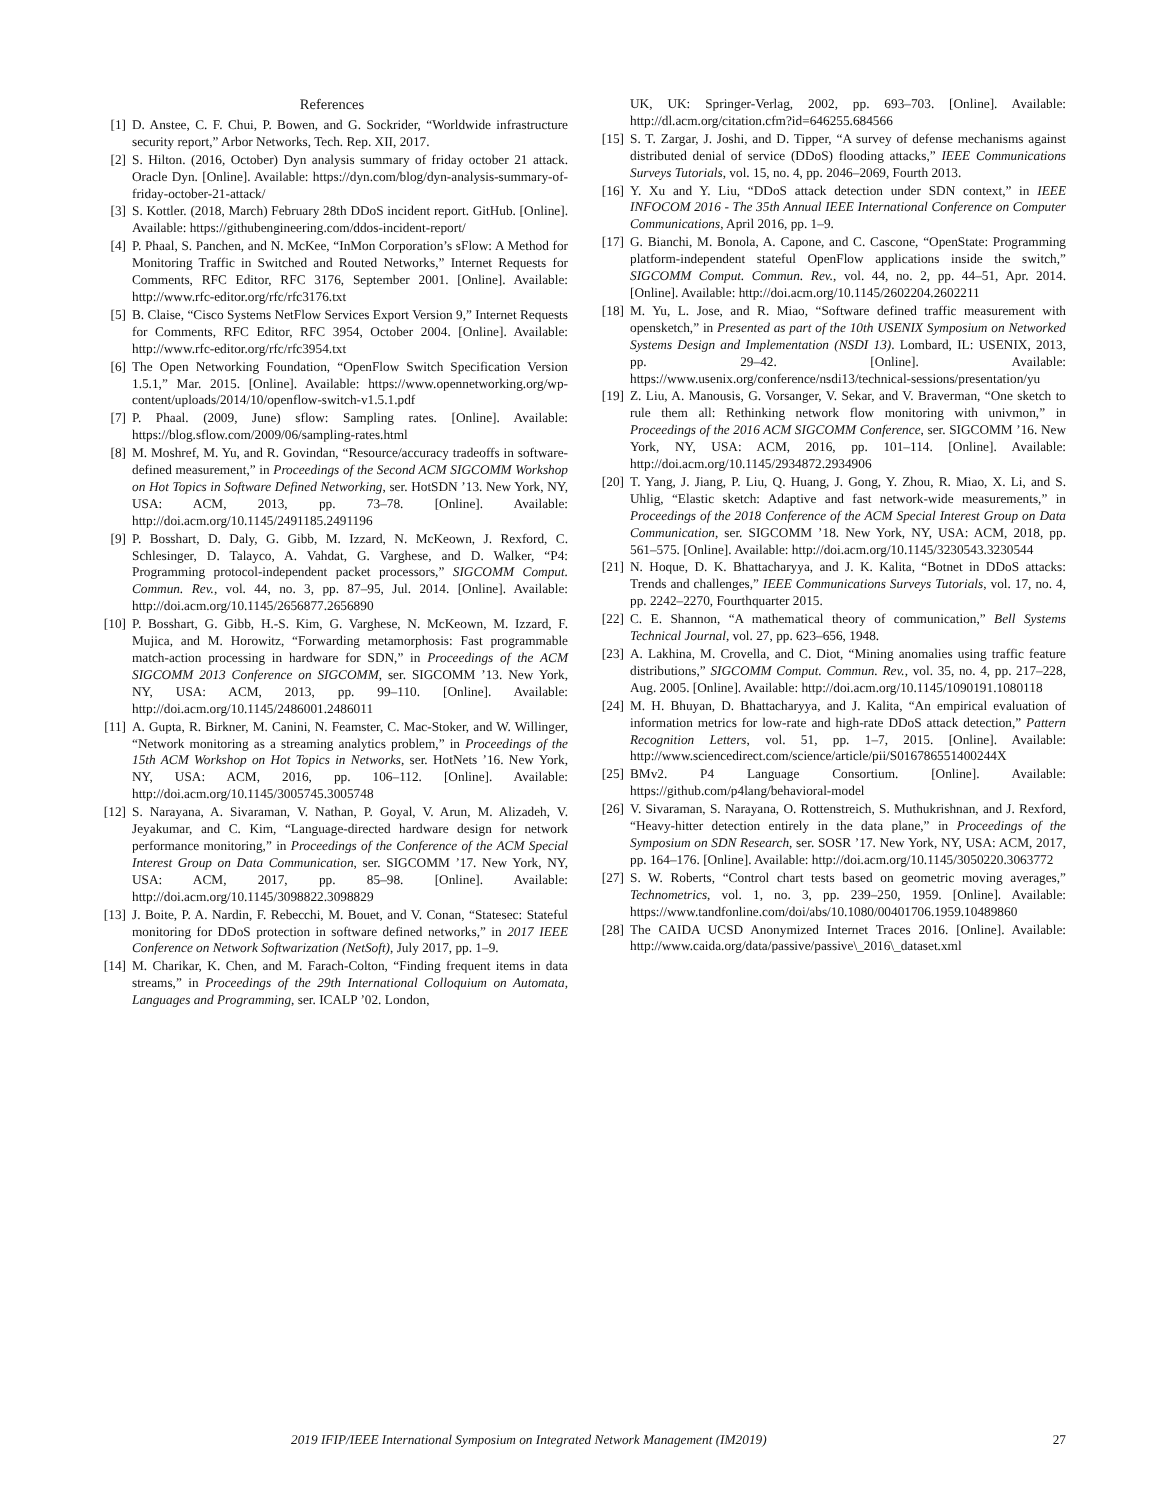References
[1] D. Anstee, C. F. Chui, P. Bowen, and G. Sockrider, “Worldwide infrastructure security report,” Arbor Networks, Tech. Rep. XII, 2017.
[2] S. Hilton. (2016, October) Dyn analysis summary of friday october 21 attack. Oracle Dyn. [Online]. Available: https://dyn.com/blog/dyn-analysis-summary-of-friday-october-21-attack/
[3] S. Kottler. (2018, March) February 28th DDoS incident report. GitHub. [Online]. Available: https://githubengineering.com/ddos-incident-report/
[4] P. Phaal, S. Panchen, and N. McKee, “InMon Corporation’s sFlow: A Method for Monitoring Traffic in Switched and Routed Networks,” Internet Requests for Comments, RFC Editor, RFC 3176, September 2001. [Online]. Available: http://www.rfc-editor.org/rfc/rfc3176.txt
[5] B. Claise, “Cisco Systems NetFlow Services Export Version 9,” Internet Requests for Comments, RFC Editor, RFC 3954, October 2004. [Online]. Available: http://www.rfc-editor.org/rfc/rfc3954.txt
[6] The Open Networking Foundation, “OpenFlow Switch Specification Version 1.5.1,” Mar. 2015. [Online]. Available: https://www.opennetworking.org/wp-content/uploads/2014/10/openflow-switch-v1.5.1.pdf
[7] P. Phaal. (2009, June) sflow: Sampling rates. [Online]. Available: https://blog.sflow.com/2009/06/sampling-rates.html
[8] M. Moshref, M. Yu, and R. Govindan, “Resource/accuracy tradeoffs in software-defined measurement,” in Proceedings of the Second ACM SIGCOMM Workshop on Hot Topics in Software Defined Networking, ser. HotSDN ’13. New York, NY, USA: ACM, 2013, pp. 73–78. [Online]. Available: http://doi.acm.org/10.1145/2491185.2491196
[9] P. Bosshart, D. Daly, G. Gibb, M. Izzard, N. McKeown, J. Rexford, C. Schlesinger, D. Talayco, A. Vahdat, G. Varghese, and D. Walker, “P4: Programming protocol-independent packet processors,” SIGCOMM Comput. Commun. Rev., vol. 44, no. 3, pp. 87–95, Jul. 2014. [Online]. Available: http://doi.acm.org/10.1145/2656877.2656890
[10] P. Bosshart, G. Gibb, H.-S. Kim, G. Varghese, N. McKeown, M. Izzard, F. Mujica, and M. Horowitz, “Forwarding metamorphosis: Fast programmable match-action processing in hardware for SDN,” in Proceedings of the ACM SIGCOMM 2013 Conference on SIGCOMM, ser. SIGCOMM ’13. New York, NY, USA: ACM, 2013, pp. 99–110. [Online]. Available: http://doi.acm.org/10.1145/2486001.2486011
[11] A. Gupta, R. Birkner, M. Canini, N. Feamster, C. Mac-Stoker, and W. Willinger, “Network monitoring as a streaming analytics problem,” in Proceedings of the 15th ACM Workshop on Hot Topics in Networks, ser. HotNets ’16. New York, NY, USA: ACM, 2016, pp. 106–112. [Online]. Available: http://doi.acm.org/10.1145/3005745.3005748
[12] S. Narayana, A. Sivaraman, V. Nathan, P. Goyal, V. Arun, M. Alizadeh, V. Jeyakumar, and C. Kim, “Language-directed hardware design for network performance monitoring,” in Proceedings of the Conference of the ACM Special Interest Group on Data Communication, ser. SIGCOMM ’17. New York, NY, USA: ACM, 2017, pp. 85–98. [Online]. Available: http://doi.acm.org/10.1145/3098822.3098829
[13] J. Boite, P. A. Nardin, F. Rebecchi, M. Bouet, and V. Conan, “Statesec: Stateful monitoring for DDoS protection in software defined networks,” in 2017 IEEE Conference on Network Softwarization (NetSoft), July 2017, pp. 1–9.
[14] M. Charikar, K. Chen, and M. Farach-Colton, “Finding frequent items in data streams,” in Proceedings of the 29th International Colloquium on Automata, Languages and Programming, ser. ICALP ’02. London,
UK, UK: Springer-Verlag, 2002, pp. 693–703. [Online]. Available: http://dl.acm.org/citation.cfm?id=646255.684566
[15] S. T. Zargar, J. Joshi, and D. Tipper, “A survey of defense mechanisms against distributed denial of service (DDoS) flooding attacks,” IEEE Communications Surveys Tutorials, vol. 15, no. 4, pp. 2046–2069, Fourth 2013.
[16] Y. Xu and Y. Liu, “DDoS attack detection under SDN context,” in IEEE INFOCOM 2016 - The 35th Annual IEEE International Conference on Computer Communications, April 2016, pp. 1–9.
[17] G. Bianchi, M. Bonola, A. Capone, and C. Cascone, “OpenState: Programming platform-independent stateful OpenFlow applications inside the switch,” SIGCOMM Comput. Commun. Rev., vol. 44, no. 2, pp. 44–51, Apr. 2014. [Online]. Available: http://doi.acm.org/10.1145/2602204.2602211
[18] M. Yu, L. Jose, and R. Miao, “Software defined traffic measurement with opensketch,” in Presented as part of the 10th USENIX Symposium on Networked Systems Design and Implementation (NSDI 13). Lombard, IL: USENIX, 2013, pp. 29–42. [Online]. Available: https://www.usenix.org/conference/nsdi13/technical-sessions/presentation/yu
[19] Z. Liu, A. Manousis, G. Vorsanger, V. Sekar, and V. Braverman, “One sketch to rule them all: Rethinking network flow monitoring with univmon,” in Proceedings of the 2016 ACM SIGCOMM Conference, ser. SIGCOMM ’16. New York, NY, USA: ACM, 2016, pp. 101–114. [Online]. Available: http://doi.acm.org/10.1145/2934872.2934906
[20] T. Yang, J. Jiang, P. Liu, Q. Huang, J. Gong, Y. Zhou, R. Miao, X. Li, and S. Uhlig, “Elastic sketch: Adaptive and fast network-wide measurements,” in Proceedings of the 2018 Conference of the ACM Special Interest Group on Data Communication, ser. SIGCOMM ’18. New York, NY, USA: ACM, 2018, pp. 561–575. [Online]. Available: http://doi.acm.org/10.1145/3230543.3230544
[21] N. Hoque, D. K. Bhattacharyya, and J. K. Kalita, “Botnet in DDoS attacks: Trends and challenges,” IEEE Communications Surveys Tutorials, vol. 17, no. 4, pp. 2242–2270, Fourthquarter 2015.
[22] C. E. Shannon, “A mathematical theory of communication,” Bell Systems Technical Journal, vol. 27, pp. 623–656, 1948.
[23] A. Lakhina, M. Crovella, and C. Diot, “Mining anomalies using traffic feature distributions,” SIGCOMM Comput. Commun. Rev., vol. 35, no. 4, pp. 217–228, Aug. 2005. [Online]. Available: http://doi.acm.org/10.1145/1090191.1080118
[24] M. H. Bhuyan, D. Bhattacharyya, and J. Kalita, “An empirical evaluation of information metrics for low-rate and high-rate DDoS attack detection,” Pattern Recognition Letters, vol. 51, pp. 1–7, 2015. [Online]. Available: http://www.sciencedirect.com/science/article/pii/S016786551400244X
[25] BMv2. P4 Language Consortium. [Online]. Available: https://github.com/p4lang/behavioral-model
[26] V. Sivaraman, S. Narayana, O. Rottenstreich, S. Muthukrishnan, and J. Rexford, “Heavy-hitter detection entirely in the data plane,” in Proceedings of the Symposium on SDN Research, ser. SOSR ’17. New York, NY, USA: ACM, 2017, pp. 164–176. [Online]. Available: http://doi.acm.org/10.1145/3050220.3063772
[27] S. W. Roberts, “Control chart tests based on geometric moving averages,” Technometrics, vol. 1, no. 3, pp. 239–250, 1959. [Online]. Available: https://www.tandfonline.com/doi/abs/10.1080/00401706.1959.10489860
[28] The CAIDA UCSD Anonymized Internet Traces 2016. [Online]. Available: http://www.caida.org/data/passive/passive\_2016\_dataset.xml
2019 IFIP/IEEE International Symposium on Integrated Network Management (IM2019) 27